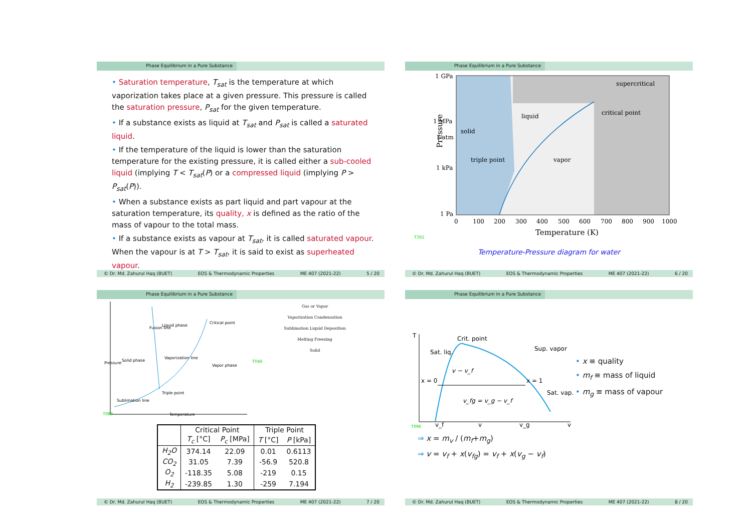Phase Equilibrium in a Pure Substance
• Saturation temperature, T<sub>sat</sub> is the temperature at which vaporization takes place at a given pressure. This pressure is called the saturation pressure, P<sub>sat</sub> for the given temperature.
• If a substance exists as liquid at T<sub>sat</sub> and P<sub>sat</sub> is called a saturated liquid.
• If the temperature of the liquid is lower than the saturation temperature for the existing pressure, it is called either a sub-cooled liquid (implying T < T<sub>sat</sub>(P) or a compressed liquid (implying P > P<sub>sat</sub>(P)).
• When a substance exists as part liquid and part vapour at the saturation temperature, its quality, x is defined as the ratio of the mass of vapour to the total mass.
• If a substance exists as vapour at T<sub>sat</sub>, it is called saturated vapour. When the vapour is at T > T<sub>sat</sub>, it is said to exist as superheated vapour.
© Dr. Md. Zahurul Haq (BUET) EOS & Thermodynamic Properties ME 407 (2021-22) 5 / 20
Phase Equilibrium in a Pure Substance
1 GPa
1 MPa
1 atm
1 kPa
1 Pa
0
100
200
300
400
500
600
700
800
900
1000
Temperature (K)
Pressure
supercritical
critical point
liquid
solid
triple point
vapor
T362
Temperature-Pressure diagram for water
© Dr. Md. Zahurul Haq (BUET) EOS & Thermodynamic Properties ME 407 (2021-22) 6 / 20
Phase Equilibrium in a Pure Substance
Triple point
Vaporization line
Solid phase
Liquid phase
Vapor phase
Critical point
Sublimation line
Temperature
T089
Pressure
Fusion line
Gas or Vapor
Vaporization Condensation
Sublimation Liquid Deposition
Melting Freezing
Solid
T048
| | Critical Point | | Triple Point | |
| --- | --- | --- | --- | --- |
| | T<sub>c</sub> [°C] | P<sub>c</sub> [MPa] | T [°C] | P [kPa] |
| H<sub>2</sub>O | 374.14 | 22.09 | 0.01 | 0.6113 |
| CO<sub>2</sub> | 31.05 | 7.39 | -56.9 | 520.8 |
| O<sub>2</sub> | -118.35 | 5.08 | -219 | 0.15 |
| H<sub>2</sub> | -239.85 | 1.30 | -259 | 7.194 |
© Dr. Md. Zahurul Haq (BUET) EOS & Thermodynamic Properties ME 407 (2021-22) 7 / 20
Phase Equilibrium in a Pure Substance
T
Crit. point
Sat. liq.
Sup. vapor
x = 0
x = 1
v − v_f
Sat. vap.
v_fg = v_g − v_f
v_f
v
v_g
v
T096
• x ≡ quality
• m<sub>f</sub> ≡ mass of liquid
• m<sub>g</sub> ≡ mass of vapour
⇒ x = m<sub>v</sub> / (m<sub>f</sub>+m<sub>g</sub>)
⇒ v = v<sub>f</sub> + x(v<sub>fg</sub>) = v<sub>f</sub> + x(v<sub>g</sub> − v<sub>f</sub>)
© Dr. Md. Zahurul Haq (BUET) EOS & Thermodynamic Properties ME 407 (2021-22) 8 / 20